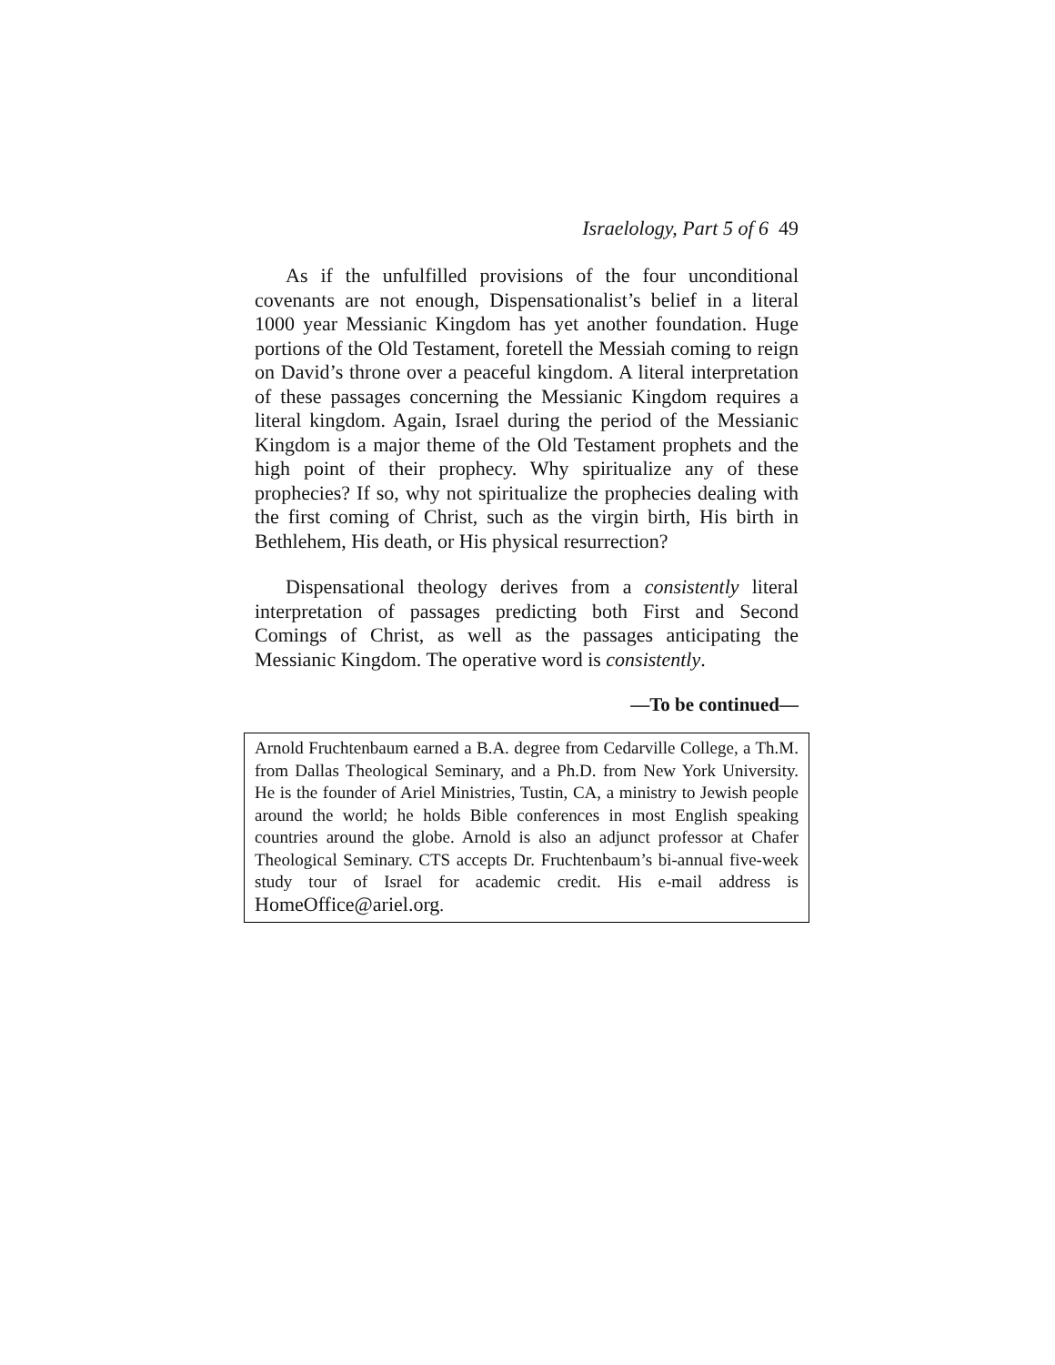Israelology, Part 5 of 6 49
As if the unfulfilled provisions of the four unconditional covenants are not enough, Dispensationalist’s belief in a literal 1000 year Messianic Kingdom has yet another foundation. Huge portions of the Old Testament, foretell the Messiah coming to reign on David’s throne over a peaceful kingdom. A literal interpretation of these passages concerning the Messianic Kingdom requires a literal kingdom. Again, Israel during the period of the Messianic Kingdom is a major theme of the Old Testament prophets and the high point of their prophecy. Why spiritualize any of these prophecies? If so, why not spiritualize the prophecies dealing with the first coming of Christ, such as the virgin birth, His birth in Bethlehem, His death, or His physical resurrection?
Dispensational theology derives from a consistently literal interpretation of passages predicting both First and Second Comings of Christ, as well as the passages anticipating the Messianic Kingdom. The operative word is consistently.
—To be continued—
Arnold Fruchtenbaum earned a B.A. degree from Cedarville College, a Th.M. from Dallas Theological Seminary, and a Ph.D. from New York University. He is the founder of Ariel Ministries, Tustin, CA, a ministry to Jewish people around the world; he holds Bible conferences in most English speaking countries around the globe. Arnold is also an adjunct professor at Chafer Theological Seminary. CTS accepts Dr. Fruchtenbaum’s bi-annual five-week study tour of Israel for academic credit. His e-mail address is HomeOffice@ariel.org.